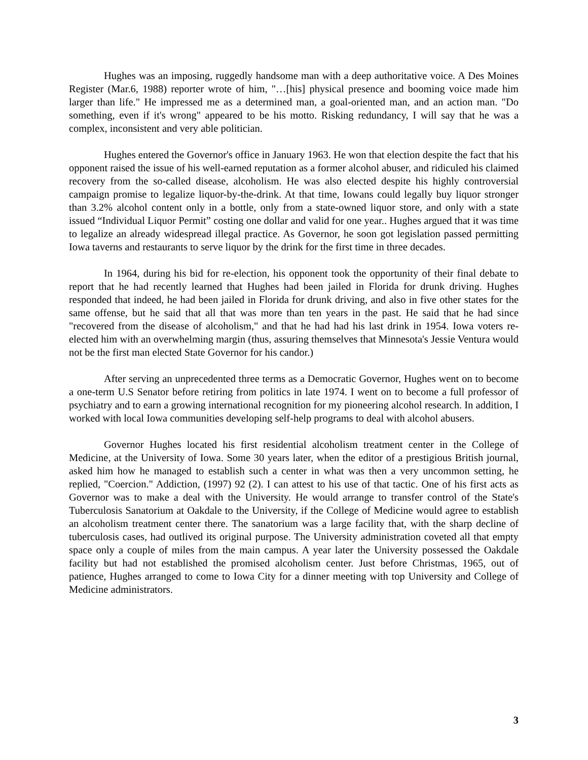Hughes was an imposing, ruggedly handsome man with a deep authoritative voice. A Des Moines Register (Mar.6, 1988) reporter wrote of him, "…[his] physical presence and booming voice made him larger than life." He impressed me as a determined man, a goal-oriented man, and an action man. "Do something, even if it's wrong" appeared to be his motto. Risking redundancy, I will say that he was a complex, inconsistent and very able politician.
Hughes entered the Governor's office in January 1963. He won that election despite the fact that his opponent raised the issue of his well-earned reputation as a former alcohol abuser, and ridiculed his claimed recovery from the so-called disease, alcoholism. He was also elected despite his highly controversial campaign promise to legalize liquor-by-the-drink. At that time, Iowans could legally buy liquor stronger than 3.2% alcohol content only in a bottle, only from a state-owned liquor store, and only with a state issued “Individual Liquor Permit” costing one dollar and valid for one year.. Hughes argued that it was time to legalize an already widespread illegal practice. As Governor, he soon got legislation passed permitting Iowa taverns and restaurants to serve liquor by the drink for the first time in three decades.
In 1964, during his bid for re-election, his opponent took the opportunity of their final debate to report that he had recently learned that Hughes had been jailed in Florida for drunk driving. Hughes responded that indeed, he had been jailed in Florida for drunk driving, and also in five other states for the same offense, but he said that all that was more than ten years in the past. He said that he had since "recovered from the disease of alcoholism," and that he had had his last drink in 1954. Iowa voters re-elected him with an overwhelming margin (thus, assuring themselves that Minnesota's Jessie Ventura would not be the first man elected State Governor for his candor.)
After serving an unprecedented three terms as a Democratic Governor, Hughes went on to become a one-term U.S Senator before retiring from politics in late 1974. I went on to become a full professor of psychiatry and to earn a growing international recognition for my pioneering alcohol research. In addition, I worked with local Iowa communities developing self-help programs to deal with alcohol abusers.
Governor Hughes located his first residential alcoholism treatment center in the College of Medicine, at the University of Iowa. Some 30 years later, when the editor of a prestigious British journal, asked him how he managed to establish such a center in what was then a very uncommon setting, he replied, "Coercion." Addiction, (1997) 92 (2). I can attest to his use of that tactic. One of his first acts as Governor was to make a deal with the University. He would arrange to transfer control of the State's Tuberculosis Sanatorium at Oakdale to the University, if the College of Medicine would agree to establish an alcoholism treatment center there. The sanatorium was a large facility that, with the sharp decline of tuberculosis cases, had outlived its original purpose. The University administration coveted all that empty space only a couple of miles from the main campus. A year later the University possessed the Oakdale facility but had not established the promised alcoholism center. Just before Christmas, 1965, out of patience, Hughes arranged to come to Iowa City for a dinner meeting with top University and College of Medicine administrators.
3